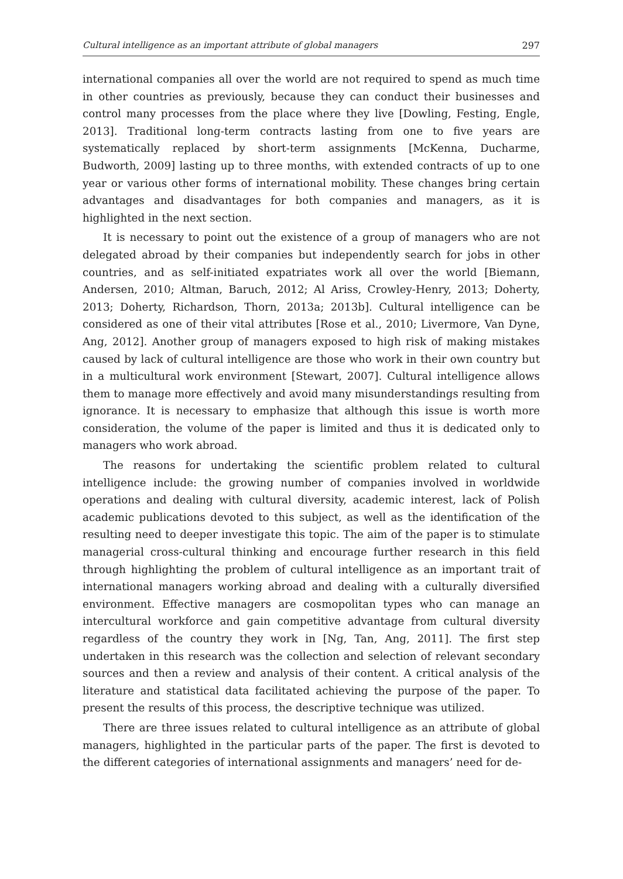Cultural intelligence as an important attribute of global managers 297
international companies all over the world are not required to spend as much time in other countries as previously, because they can conduct their businesses and control many processes from the place where they live [Dowling, Festing, Engle, 2013]. Traditional long-term contracts lasting from one to five years are systematically replaced by short-term assignments [McKenna, Ducharme, Budworth, 2009] lasting up to three months, with extended contracts of up to one year or various other forms of international mobility. These changes bring certain advantages and disadvantages for both companies and managers, as it is highlighted in the next section.
It is necessary to point out the existence of a group of managers who are not delegated abroad by their companies but independently search for jobs in other countries, and as self-initiated expatriates work all over the world [Biemann, Andersen, 2010; Altman, Baruch, 2012; Al Ariss, Crowley-Henry, 2013; Doherty, 2013; Doherty, Richardson, Thorn, 2013a; 2013b]. Cultural intelligence can be considered as one of their vital attributes [Rose et al., 2010; Livermore, Van Dyne, Ang, 2012]. Another group of managers exposed to high risk of making mistakes caused by lack of cultural intelligence are those who work in their own country but in a multicultural work environment [Stewart, 2007]. Cultural intelligence allows them to manage more effectively and avoid many misunderstandings resulting from ignorance. It is necessary to emphasize that although this issue is worth more consideration, the volume of the paper is limited and thus it is dedicated only to managers who work abroad.
The reasons for undertaking the scientific problem related to cultural intelligence include: the growing number of companies involved in worldwide operations and dealing with cultural diversity, academic interest, lack of Polish academic publications devoted to this subject, as well as the identification of the resulting need to deeper investigate this topic. The aim of the paper is to stimulate managerial cross-cultural thinking and encourage further research in this field through highlighting the problem of cultural intelligence as an important trait of international managers working abroad and dealing with a culturally diversified environment. Effective managers are cosmopolitan types who can manage an intercultural workforce and gain competitive advantage from cultural diversity regardless of the country they work in [Ng, Tan, Ang, 2011]. The first step undertaken in this research was the collection and selection of relevant secondary sources and then a review and analysis of their content. A critical analysis of the literature and statistical data facilitated achieving the purpose of the paper. To present the results of this process, the descriptive technique was utilized.
There are three issues related to cultural intelligence as an attribute of global managers, highlighted in the particular parts of the paper. The first is devoted to the different categories of international assignments and managers’ need for de-